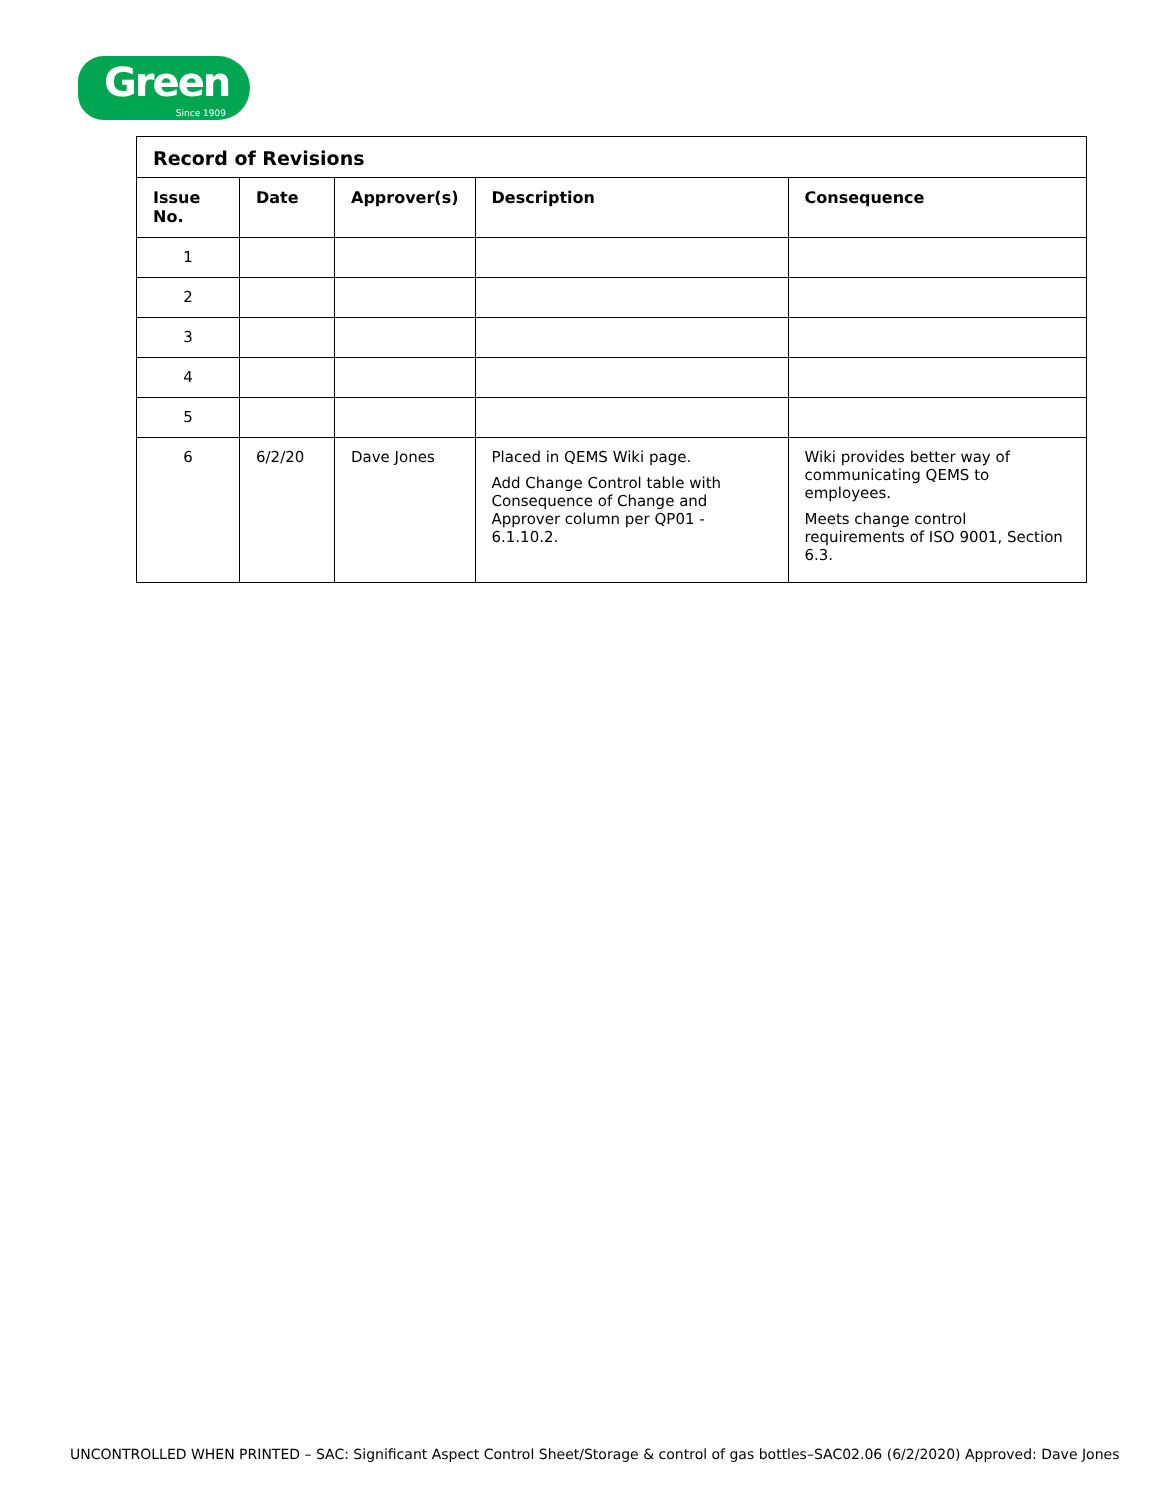Green
Since 1909
| Record of Revisions | | | | |
| --- | --- | --- | --- | --- |
| Issue No. | Date | Approver(s) | Description | Consequence |
| 1 | | | | |
| 2 | | | | |
| 3 | | | | |
| 4 | | | | |
| 5 | | | | |
| 6 | 6/2/20 | Dave Jones | Placed in QEMS Wiki page. Add Change Control table with Consequence of Change and Approver column per QP01 - 6.1.10.2. | Wiki provides better way of communicating QEMS to employees. Meets change control requirements of ISO 9001, Section 6.3. |
UNCONTROLLED WHEN PRINTED – SAC: Significant Aspect Control Sheet/Storage & control of gas bottles–SAC02.06 (6/2/2020) Approved: Dave Jones